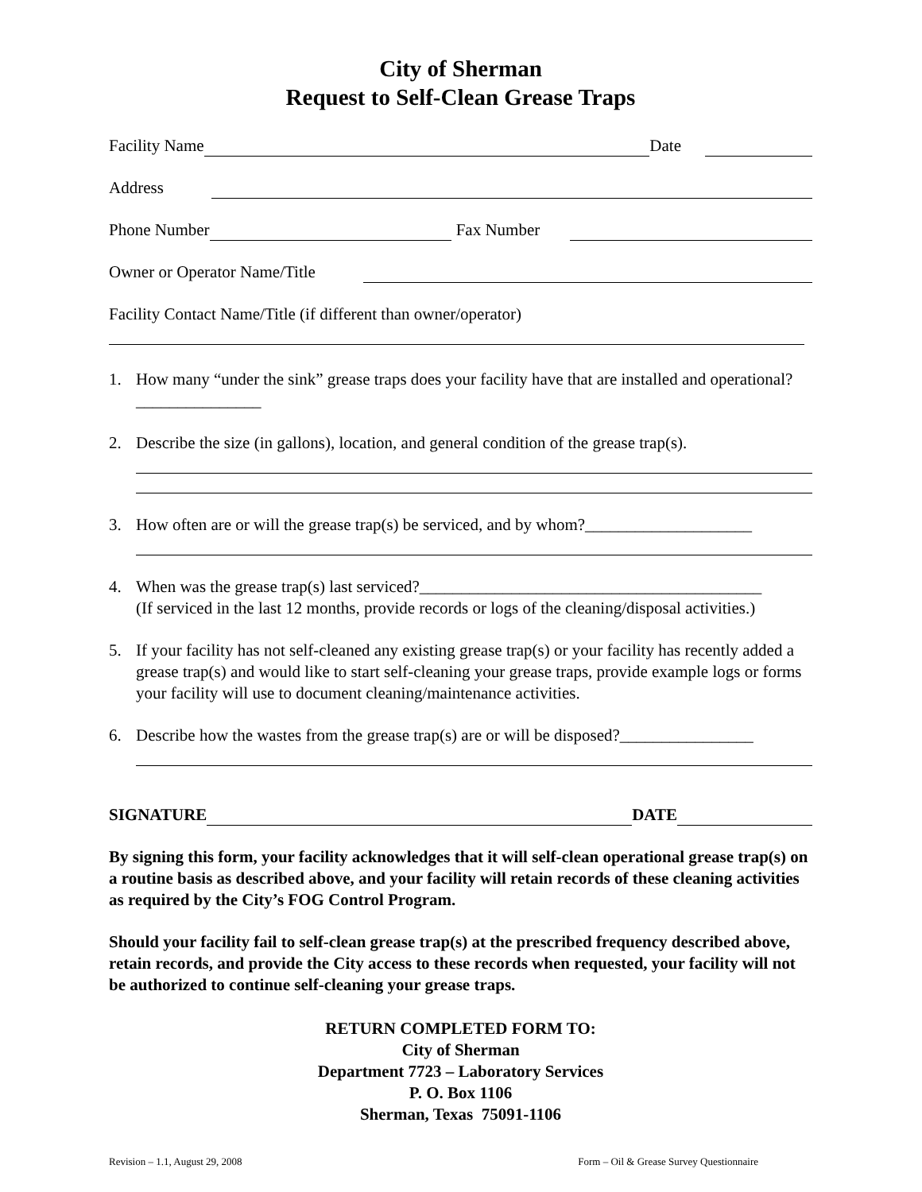City of Sherman
Request to Self-Clean Grease Traps
Facility Name Date
Address
Phone Number Fax Number
Owner or Operator Name/Title
Facility Contact Name/Title (if different than owner/operator)
1. How many “under the sink” grease traps does your facility have that are installed and operational? _______________
2. Describe the size (in gallons), location, and general condition of the grease trap(s).
3. How often are or will the grease trap(s) be serviced, and by whom?____________________
4. When was the grease trap(s) last serviced?_________________________________________
(If serviced in the last 12 months, provide records or logs of the cleaning/disposal activities.)
5. If your facility has not self-cleaned any existing grease trap(s) or your facility has recently added a grease trap(s) and would like to start self-cleaning your grease traps, provide example logs or forms your facility will use to document cleaning/maintenance activities.
6. Describe how the wastes from the grease trap(s) are or will be disposed?________________
SIGNATURE DATE
By signing this form, your facility acknowledges that it will self-clean operational grease trap(s) on a routine basis as described above, and your facility will retain records of these cleaning activities as required by the City’s FOG Control Program.
Should your facility fail to self-clean grease trap(s) at the prescribed frequency described above, retain records, and provide the City access to these records when requested, your facility will not be authorized to continue self-cleaning your grease traps.
RETURN COMPLETED FORM TO:
City of Sherman
Department 7723 – Laboratory Services
P. O. Box 1106
Sherman, Texas 75091-1106
Revision – 1.1, August 29, 2008 Form – Oil & Grease Survey Questionnaire